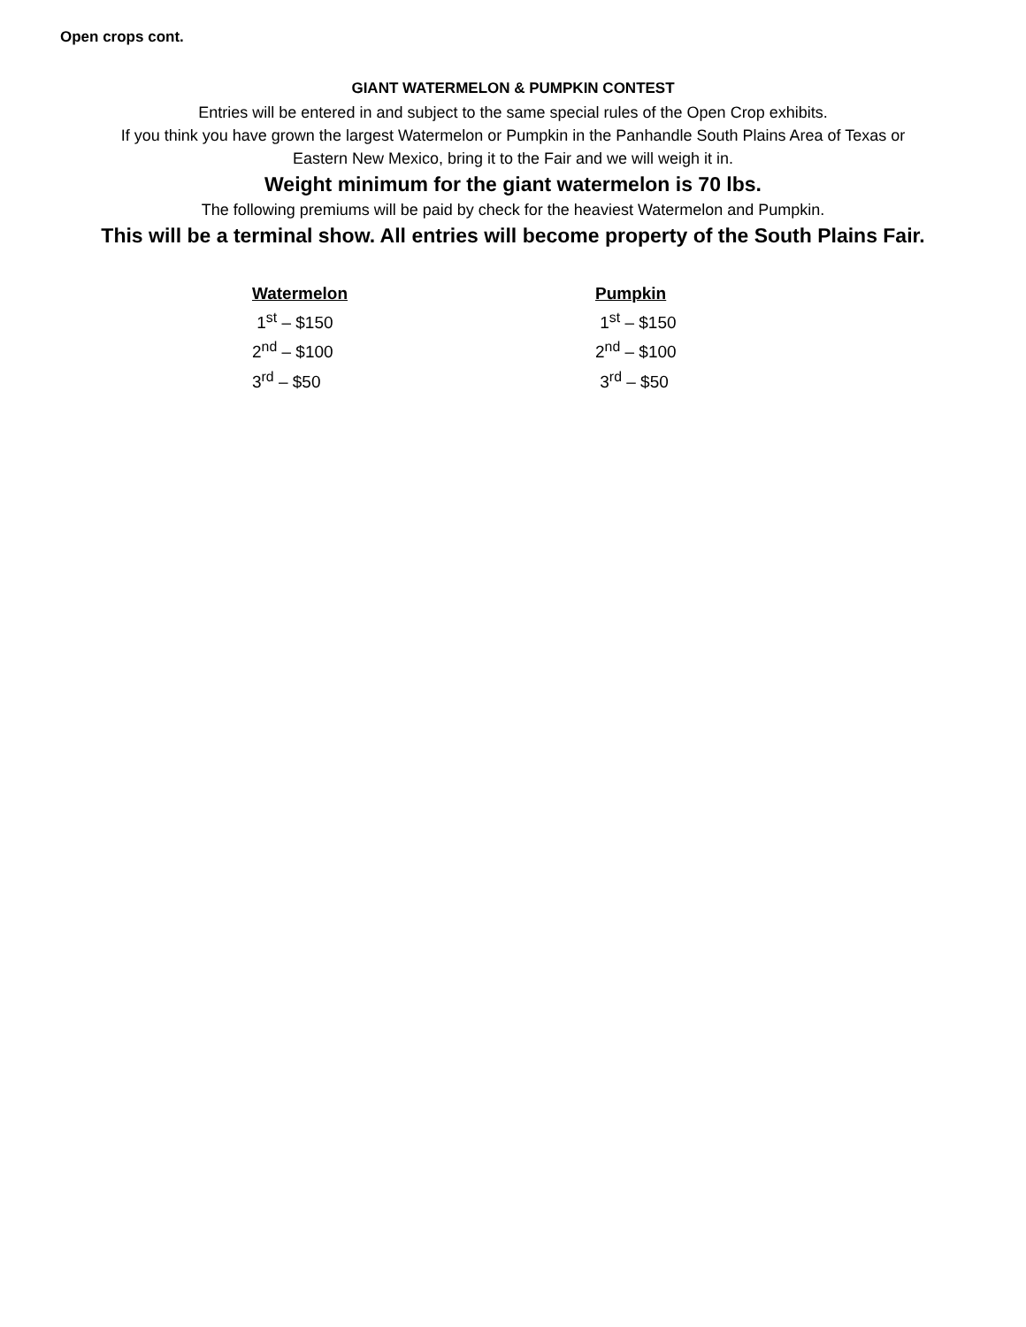Open crops cont.
GIANT WATERMELON & PUMPKIN CONTEST
Entries will be entered in and subject to the same special rules of the Open Crop exhibits.
If you think you have grown the largest Watermelon or Pumpkin in the Panhandle South Plains Area of Texas or
Eastern New Mexico, bring it to the Fair and we will weigh it in.
Weight minimum for the giant watermelon is 70 lbs.
The following premiums will be paid by check for the heaviest Watermelon and Pumpkin.
This will be a terminal show. All entries will become property of the South Plains Fair.
Watermelon
1<sup>st</sup> – $150
2<sup>nd</sup> – $100
3<sup>rd</sup> – $50
Pumpkin
1<sup>st</sup> – $150
2<sup>nd</sup> – $100
3<sup>rd</sup> – $50